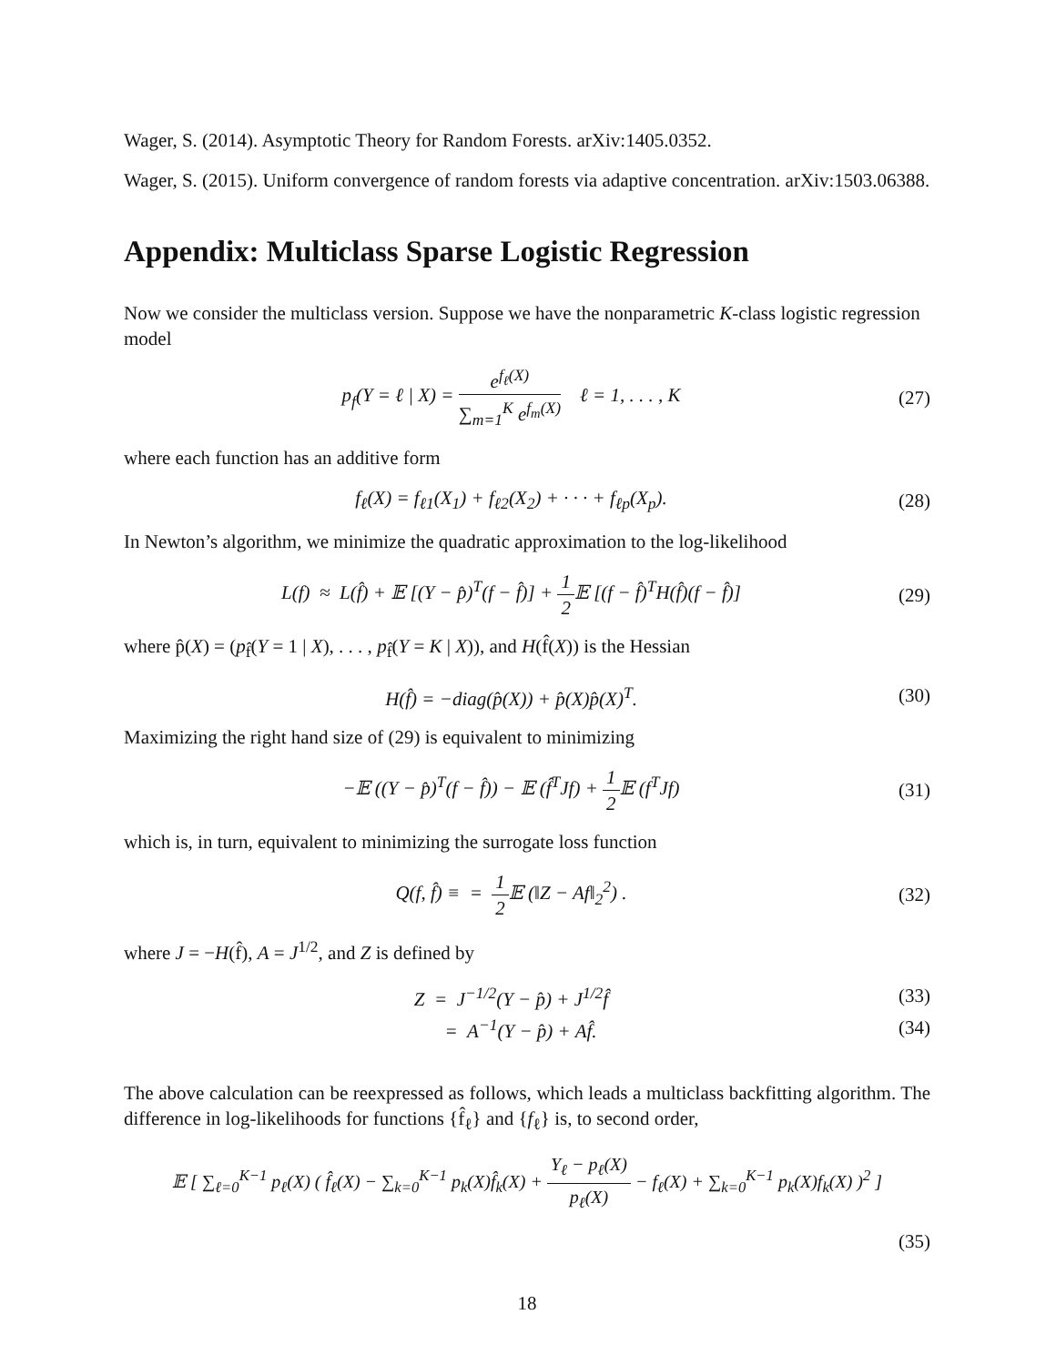Wager, S. (2014). Asymptotic Theory for Random Forests. arXiv:1405.0352.
Wager, S. (2015). Uniform convergence of random forests via adaptive concentration. arXiv:1503.06388.
Appendix: Multiclass Sparse Logistic Regression
Now we consider the multiclass version. Suppose we have the nonparametric K-class logistic regression model
p<sub>f</sub>(Y = ℓ | X) = e<sup>f<sub>ℓ</sub>(X)</sup> ∑<sub>m=1</sub><sup>K</sup> e<sup>f<sub>m</sub>(X)</sup> ℓ = 1, . . . , K
(27)
where each function has an additive form
f<sub>ℓ</sub>(X) = f<sub>ℓ1</sub>(X<sub>1</sub>) + f<sub>ℓ2</sub>(X<sub>2</sub>) + · · · + f<sub>ℓp</sub>(X<sub>p</sub>).
(28)
In Newton’s algorithm, we minimize the quadratic approximation to the log-likelihood
L(f) ≈ L(f̂) + 𝔼 [(Y − p̂)<sup>T</sup>(f − f̂)] + 1 2 𝔼 [(f − f̂)<sup>T</sup>H(f̂)(f − f̂)]
(29)
where p̂(X) = (p<sub>f̂</sub>(Y = 1 | X), . . . , p<sub>f̂</sub>(Y = K | X)), and H(f̂(X)) is the Hessian
H(f̂) = −diag(p̂(X)) + p̂(X)p̂(X)<sup>T</sup>.
(30)
Maximizing the right hand size of (29) is equivalent to minimizing
−𝔼 ((Y − p̂)<sup>T</sup>(f − f̂)) − 𝔼 (f̂<sup>T</sup>Jf) + 1 2 𝔼 (f<sup>T</sup>Jf)
(31)
which is, in turn, equivalent to minimizing the surrogate loss function
Q(f, f̂) ≡ = 1 2 𝔼 (‖Z − Af‖<sub>2</sub><sup>2</sup>) .
(32)
where J = −H(f̂), A = J<sup>1/2</sup>, and Z is defined by
Z = J<sup>−1/2</sup>(Y − p̂) + J<sup>1/2</sup>f̂ (33)
= A<sup>−1</sup>(Y − p̂) + Af̂. (34)
The above calculation can be reexpressed as follows, which leads a multiclass backfitting algorithm. The difference in log-likelihoods for functions {f̂<sub>ℓ</sub>} and {f<sub>ℓ</sub>} is, to second order,
𝔼 [ ∑<sub>ℓ=0</sub><sup>K−1</sup> p<sub>ℓ</sub>(X) ( f̂<sub>ℓ</sub>(X) − ∑<sub>k=0</sub><sup>K−1</sup> p<sub>k</sub>(X)f̂<sub>k</sub>(X) + Y<sub>ℓ</sub> − p<sub>ℓ</sub>(X) p<sub>ℓ</sub>(X) − f<sub>ℓ</sub>(X) + ∑<sub>k=0</sub><sup>K−1</sup> p<sub>k</sub>(X)f<sub>k</sub>(X) )<sup>2</sup> ]
(35)
18